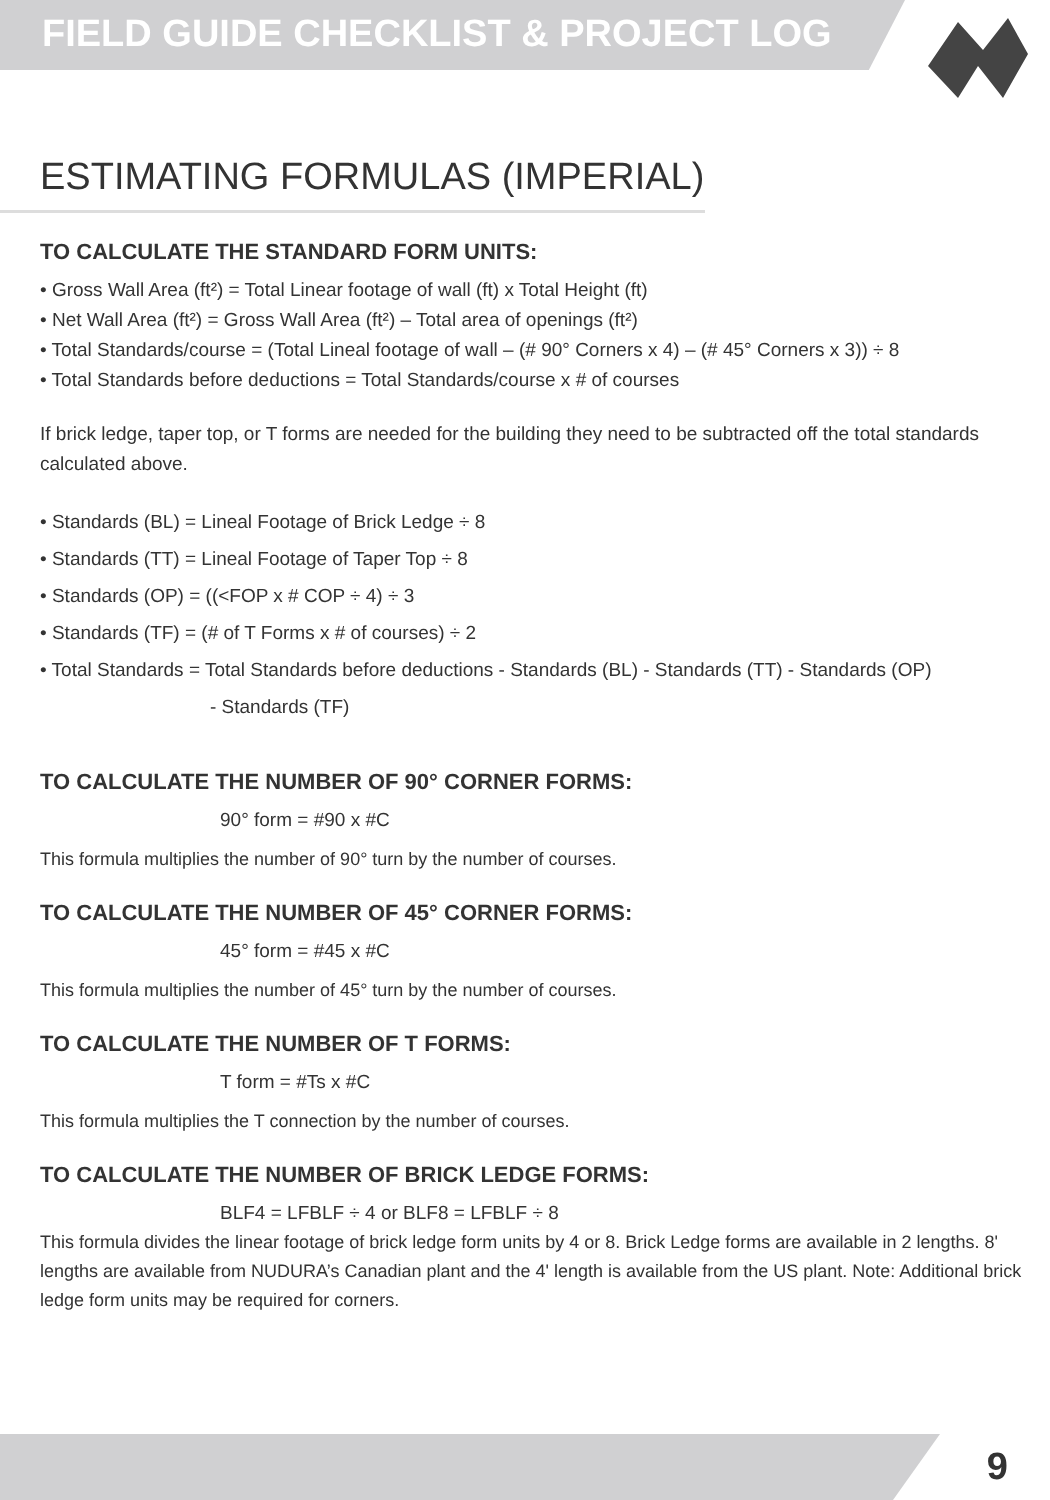FIELD GUIDE CHECKLIST & PROJECT LOG
ESTIMATING FORMULAS (IMPERIAL)
TO CALCULATE THE STANDARD FORM UNITS:
• Gross Wall Area (ft²) = Total Linear footage of wall (ft) x Total Height (ft)
• Net Wall Area (ft²) = Gross Wall Area (ft²) – Total area of openings (ft²)
• Total Standards/course = (Total Lineal footage of wall – (# 90° Corners x 4) – (# 45° Corners x 3)) ÷ 8
• Total Standards before deductions = Total Standards/course x # of courses
If brick ledge, taper top, or T forms are needed for the building they need to be subtracted off the total standards calculated above.
• Standards (BL) = Lineal Footage of Brick Ledge ÷ 8
• Standards (TT) = Lineal Footage of Taper Top ÷ 8
• Standards (OP) = ((<FOP x # COP ÷ 4) ÷ 3
• Standards (TF) = (# of T Forms x # of courses) ÷ 2
• Total Standards = Total Standards before deductions - Standards (BL) - Standards (TT) - Standards (OP)
- Standards (TF)
TO CALCULATE THE NUMBER OF 90° CORNER FORMS:
90° form = #90 x #C
This formula multiplies the number of 90° turn by the number of courses.
TO CALCULATE THE NUMBER OF 45° CORNER FORMS:
45° form = #45 x #C
This formula multiplies the number of 45° turn by the number of courses.
TO CALCULATE THE NUMBER OF T FORMS:
T form = #Ts x #C
This formula multiplies the T connection by the number of courses.
TO CALCULATE THE NUMBER OF BRICK LEDGE FORMS:
BLF4 = LFBLF ÷ 4 or BLF8 = LFBLF ÷ 8
This formula divides the linear footage of brick ledge form units by 4 or 8. Brick Ledge forms are available in 2 lengths. 8' lengths are available from NUDURA’s Canadian plant and the 4' length is available from the US plant. Note: Additional brick ledge form units may be required for corners.
9